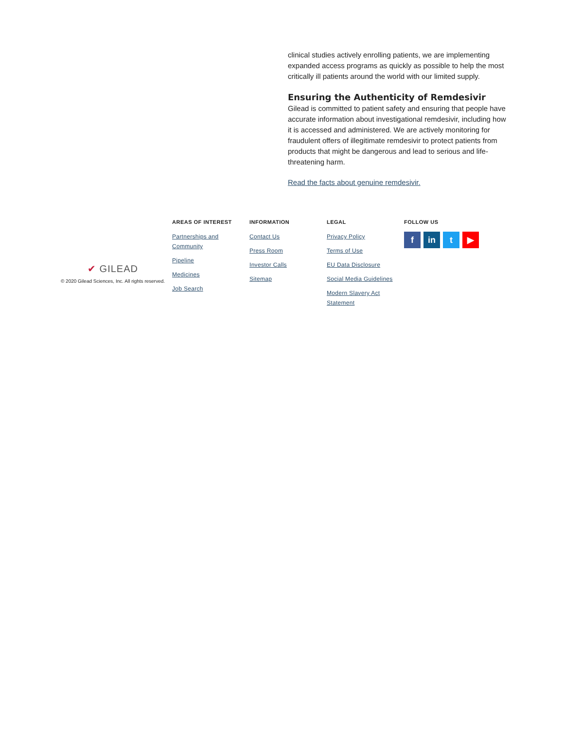clinical studies actively enrolling patients, we are implementing expanded access programs as quickly as possible to help the most critically ill patients around the world with our limited supply.
Ensuring the Authenticity of Remdesivir
Gilead is committed to patient safety and ensuring that people have accurate information about investigational remdesivir, including how it is accessed and administered. We are actively monitoring for fraudulent offers of illegitimate remdesivir to protect patients from products that might be dangerous and lead to serious and life-threatening harm.
Read the facts about genuine remdesivir.
✔ GILEAD
© 2020 Gilead Sciences, Inc. All rights reserved.
AREAS OF INTEREST
Partnerships and Community
Pipeline
Medicines
Job Search
INFORMATION
Contact Us
Press Room
Investor Calls
Sitemap
LEGAL
Privacy Policy
Terms of Use
EU Data Disclosure
Social Media Guidelines
Modern Slavery Act Statement
FOLLOW US
fin t ▶